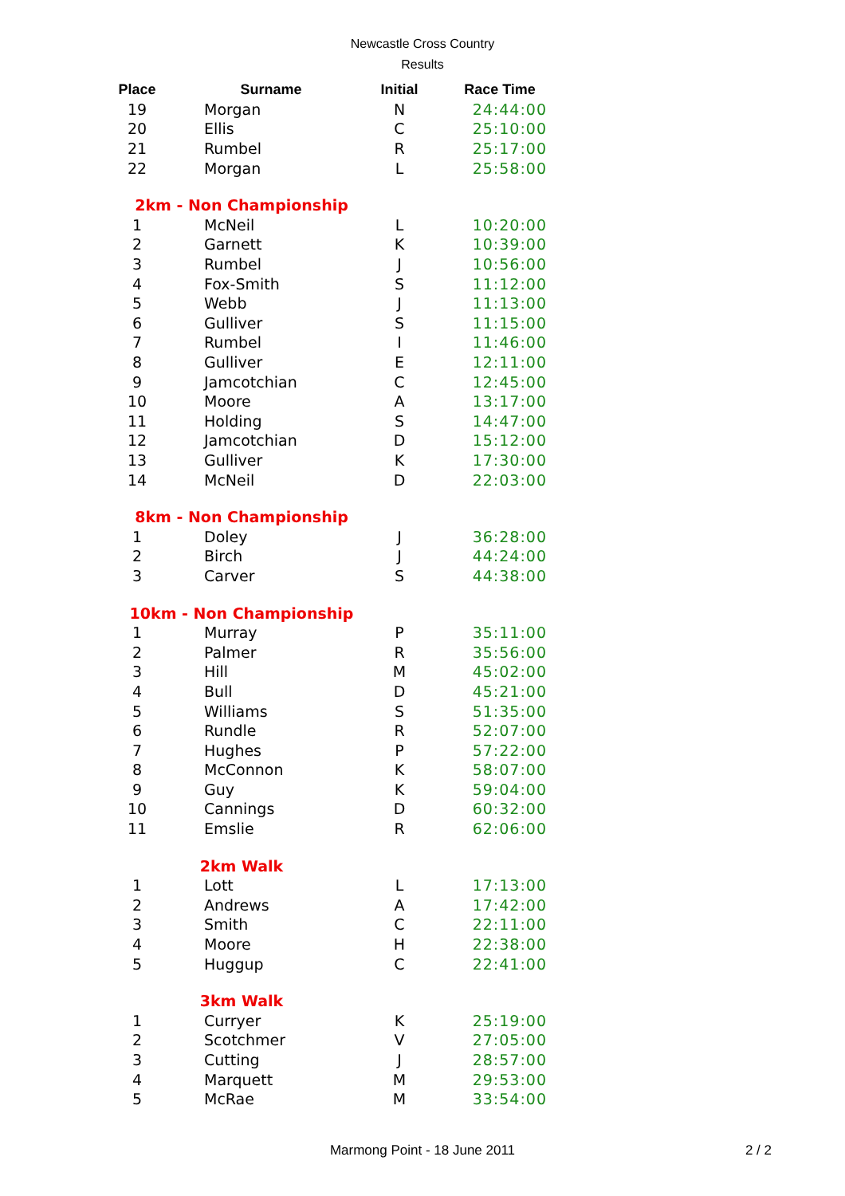Newcastle Cross Country
Results
| Place | Surname | Initial | Race Time |
| --- | --- | --- | --- |
| 19 | Morgan | N | 24:44:00 |
| 20 | Ellis | C | 25:10:00 |
| 21 | Rumbel | R | 25:17:00 |
| 22 | Morgan | L | 25:58:00 |
| 2km - Non Championship | | | |
| 1 | McNeil | L | 10:20:00 |
| 2 | Garnett | K | 10:39:00 |
| 3 | Rumbel | J | 10:56:00 |
| 4 | Fox-Smith | S | 11:12:00 |
| 5 | Webb | J | 11:13:00 |
| 6 | Gulliver | S | 11:15:00 |
| 7 | Rumbel | I | 11:46:00 |
| 8 | Gulliver | E | 12:11:00 |
| 9 | Jamcotchian | C | 12:45:00 |
| 10 | Moore | A | 13:17:00 |
| 11 | Holding | S | 14:47:00 |
| 12 | Jamcotchian | D | 15:12:00 |
| 13 | Gulliver | K | 17:30:00 |
| 14 | McNeil | D | 22:03:00 |
| 8km - Non Championship | | | |
| 1 | Doley | J | 36:28:00 |
| 2 | Birch | J | 44:24:00 |
| 3 | Carver | S | 44:38:00 |
| 10km - Non Championship | | | |
| 1 | Murray | P | 35:11:00 |
| 2 | Palmer | R | 35:56:00 |
| 3 | Hill | M | 45:02:00 |
| 4 | Bull | D | 45:21:00 |
| 5 | Williams | S | 51:35:00 |
| 6 | Rundle | R | 52:07:00 |
| 7 | Hughes | P | 57:22:00 |
| 8 | McConnon | K | 58:07:00 |
| 9 | Guy | K | 59:04:00 |
| 10 | Cannings | D | 60:32:00 |
| 11 | Emslie | R | 62:06:00 |
| 2km Walk | | | |
| 1 | Lott | L | 17:13:00 |
| 2 | Andrews | A | 17:42:00 |
| 3 | Smith | C | 22:11:00 |
| 4 | Moore | H | 22:38:00 |
| 5 | Huggup | C | 22:41:00 |
| 3km Walk | | | |
| 1 | Curryer | K | 25:19:00 |
| 2 | Scotchmer | V | 27:05:00 |
| 3 | Cutting | J | 28:57:00 |
| 4 | Marquett | M | 29:53:00 |
| 5 | McRae | M | 33:54:00 |
Marmong Point - 18 June 2011 2 / 2